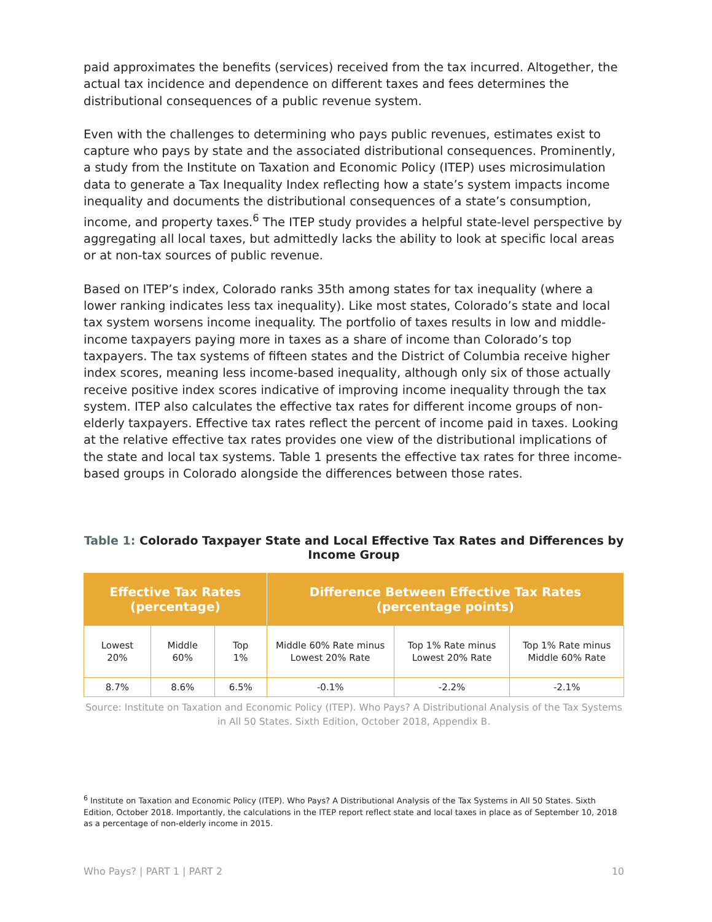paid approximates the benefits (services) received from the tax incurred. Altogether, the actual tax incidence and dependence on different taxes and fees determines the distributional consequences of a public revenue system.
Even with the challenges to determining who pays public revenues, estimates exist to capture who pays by state and the associated distributional consequences. Prominently, a study from the Institute on Taxation and Economic Policy (ITEP) uses microsimulation data to generate a Tax Inequality Index reflecting how a state’s system impacts income inequality and documents the distributional consequences of a state’s consumption, income, and property taxes.<sup>6</sup> The ITEP study provides a helpful state-level perspective by aggregating all local taxes, but admittedly lacks the ability to look at specific local areas or at non-tax sources of public revenue.
Based on ITEP’s index, Colorado ranks 35th among states for tax inequality (where a lower ranking indicates less tax inequality). Like most states, Colorado’s state and local tax system worsens income inequality. The portfolio of taxes results in low and middle-income taxpayers paying more in taxes as a share of income than Colorado’s top taxpayers. The tax systems of fifteen states and the District of Columbia receive higher index scores, meaning less income-based inequality, although only six of those actually receive positive index scores indicative of improving income inequality through the tax system. ITEP also calculates the effective tax rates for different income groups of non-elderly taxpayers. Effective tax rates reflect the percent of income paid in taxes. Looking at the relative effective tax rates provides one view of the distributional implications of the state and local tax systems. Table 1 presents the effective tax rates for three income-based groups in Colorado alongside the differences between those rates.
Table 1: Colorado Taxpayer State and Local Effective Tax Rates and Differences by Income Group
| Effective Tax Rates (percentage) | | | Difference Between Effective Tax Rates (percentage points) | | |
| --- | --- | --- | --- | --- | --- |
| Lowest 20% | Middle 60% | Top 1% | Middle 60% Rate minus Lowest 20% Rate | Top 1% Rate minus Lowest 20% Rate | Top 1% Rate minus Middle 60% Rate |
| 8.7% | 8.6% | 6.5% | -0.1% | -2.2% | -2.1% |
Source: Institute on Taxation and Economic Policy (ITEP). Who Pays? A Distributional Analysis of the Tax Systems in All 50 States. Sixth Edition, October 2018, Appendix B.
<sup>6</sup> Institute on Taxation and Economic Policy (ITEP). Who Pays? A Distributional Analysis of the Tax Systems in All 50 States. Sixth Edition, October 2018. Importantly, the calculations in the ITEP report reflect state and local taxes in place as of September 10, 2018 as a percentage of non-elderly income in 2015.
Who Pays? | PART 1 | PART 2 10